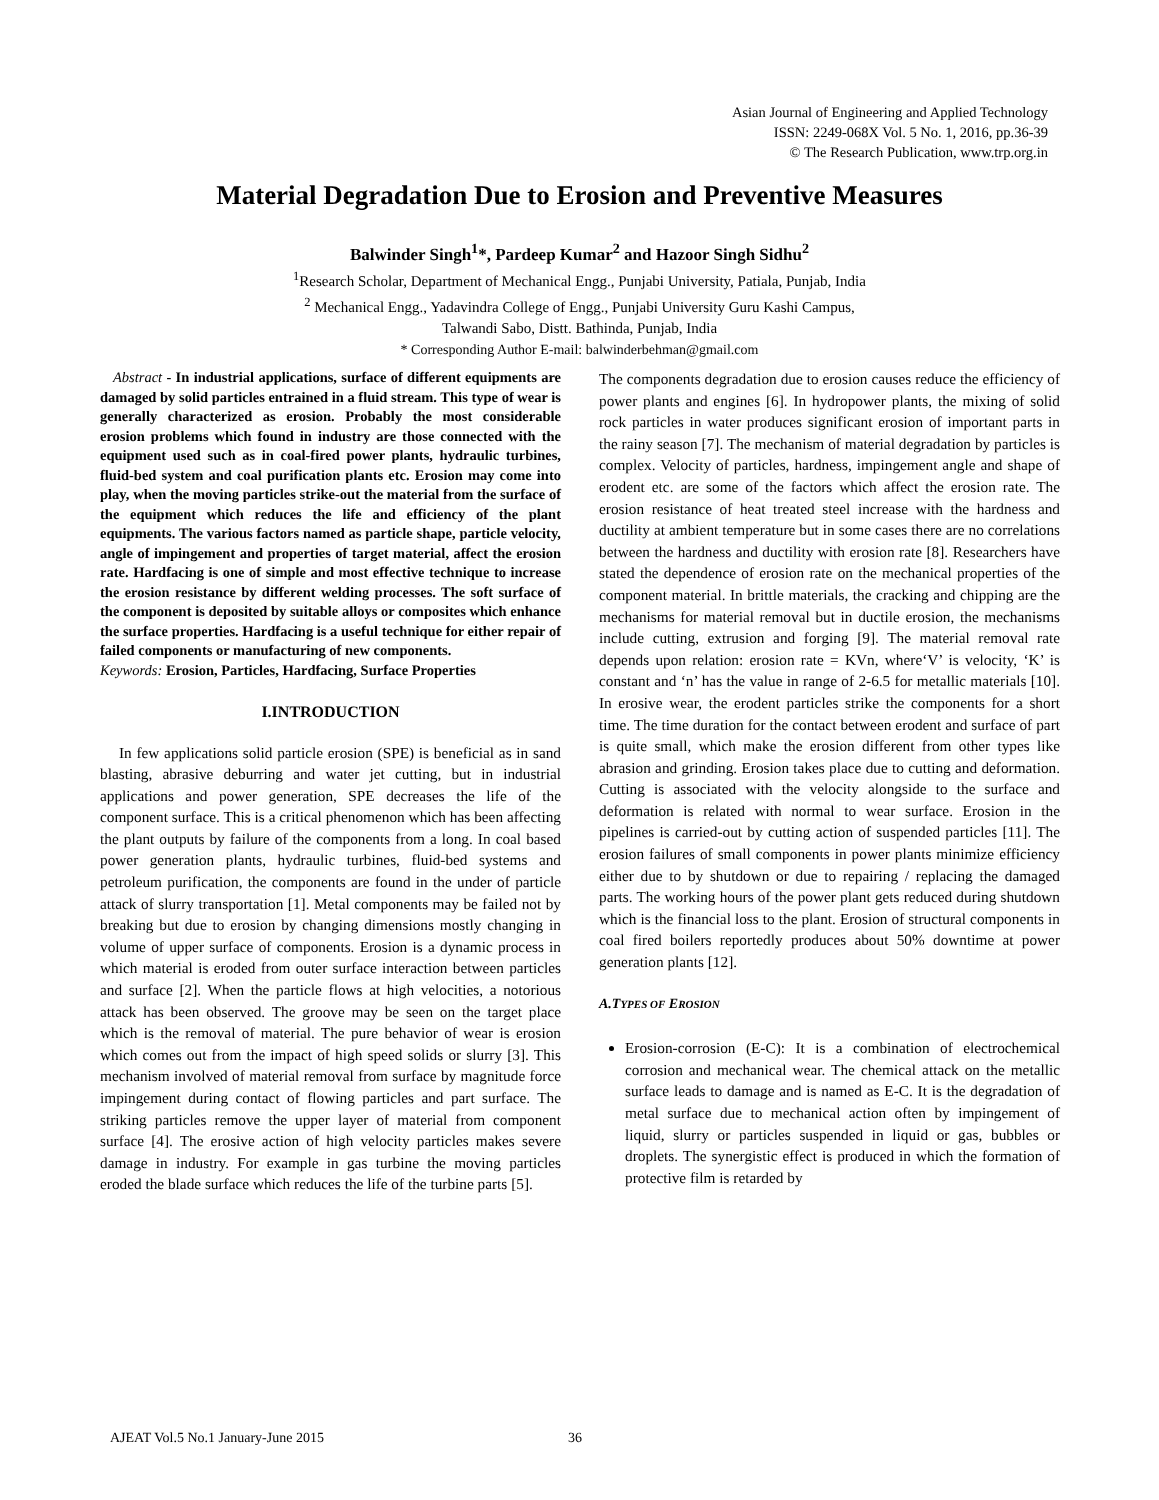Asian Journal of Engineering and Applied Technology
ISSN: 2249-068X Vol. 5 No. 1, 2016, pp.36-39
© The Research Publication, www.trp.org.in
Material Degradation Due to Erosion and Preventive Measures
Balwinder Singh<sup>1</sup>*, Pardeep Kumar<sup>2</sup> and Hazoor Singh Sidhu<sup>2</sup>
<sup>1</sup> Research Scholar, Department of Mechanical Engg., Punjabi University, Patiala, Punjab, India
<sup>2</sup> Mechanical Engg., Yadavindra College of Engg., Punjabi University Guru Kashi Campus,
Talwandi Sabo, Distt. Bathinda, Punjab, India
* Corresponding Author E-mail: balwinderbehman@gmail.com
Abstract - In industrial applications, surface of different equipments are damaged by solid particles entrained in a fluid stream. This type of wear is generally characterized as erosion. Probably the most considerable erosion problems which found in industry are those connected with the equipment used such as in coal-fired power plants, hydraulic turbines, fluid-bed system and coal purification plants etc. Erosion may come into play, when the moving particles strike-out the material from the surface of the equipment which reduces the life and efficiency of the plant equipments. The various factors named as particle shape, particle velocity, angle of impingement and properties of target material, affect the erosion rate. Hardfacing is one of simple and most effective technique to increase the erosion resistance by different welding processes. The soft surface of the component is deposited by suitable alloys or composites which enhance the surface properties. Hardfacing is a useful technique for either repair of failed components or manufacturing of new components.
Keywords: Erosion, Particles, Hardfacing, Surface Properties
I.INTRODUCTION
In few applications solid particle erosion (SPE) is beneficial as in sand blasting, abrasive deburring and water jet cutting, but in industrial applications and power generation, SPE decreases the life of the component surface. This is a critical phenomenon which has been affecting the plant outputs by failure of the components from a long. In coal based power generation plants, hydraulic turbines, fluid-bed systems and petroleum purification, the components are found in the under of particle attack of slurry transportation [1]. Metal components may be failed not by breaking but due to erosion by changing dimensions mostly changing in volume of upper surface of components. Erosion is a dynamic process in which material is eroded from outer surface interaction between particles and surface [2]. When the particle flows at high velocities, a notorious attack has been observed. The groove may be seen on the target place which is the removal of material. The pure behavior of wear is erosion which comes out from the impact of high speed solids or slurry [3]. This mechanism involved of material removal from surface by magnitude force impingement during contact of flowing particles and part surface. The striking particles remove the upper layer of material from component surface [4]. The erosive action of high velocity particles makes severe damage in industry. For example in gas turbine the moving particles eroded the blade surface which reduces the life of the turbine parts [5].
The components degradation due to erosion causes reduce the efficiency of power plants and engines [6]. In hydropower plants, the mixing of solid rock particles in water produces significant erosion of important parts in the rainy season [7]. The mechanism of material degradation by particles is complex. Velocity of particles, hardness, impingement angle and shape of erodent etc. are some of the factors which affect the erosion rate. The erosion resistance of heat treated steel increase with the hardness and ductility at ambient temperature but in some cases there are no correlations between the hardness and ductility with erosion rate [8]. Researchers have stated the dependence of erosion rate on the mechanical properties of the component material. In brittle materials, the cracking and chipping are the mechanisms for material removal but in ductile erosion, the mechanisms include cutting, extrusion and forging [9]. The material removal rate depends upon relation: erosion rate = KVn, where‘V’ is velocity, ‘K’ is constant and ‘n’ has the value in range of 2-6.5 for metallic materials [10]. In erosive wear, the erodent particles strike the components for a short time. The time duration for the contact between erodent and surface of part is quite small, which make the erosion different from other types like abrasion and grinding. Erosion takes place due to cutting and deformation. Cutting is associated with the velocity alongside to the surface and deformation is related with normal to wear surface. Erosion in the pipelines is carried-out by cutting action of suspended particles [11]. The erosion failures of small components in power plants minimize efficiency either due to by shutdown or due to repairing / replacing the damaged parts. The working hours of the power plant gets reduced during shutdown which is the financial loss to the plant. Erosion of structural components in coal fired boilers reportedly produces about 50% downtime at power generation plants [12].
A.TYPES OF EROSION
Erosion-corrosion (E-C): It is a combination of electrochemical corrosion and mechanical wear. The chemical attack on the metallic surface leads to damage and is named as E-C. It is the degradation of metal surface due to mechanical action often by impingement of liquid, slurry or particles suspended in liquid or gas, bubbles or droplets. The synergistic effect is produced in which the formation of protective film is retarded by
AJEAT Vol.5 No.1 January-June 2015
36